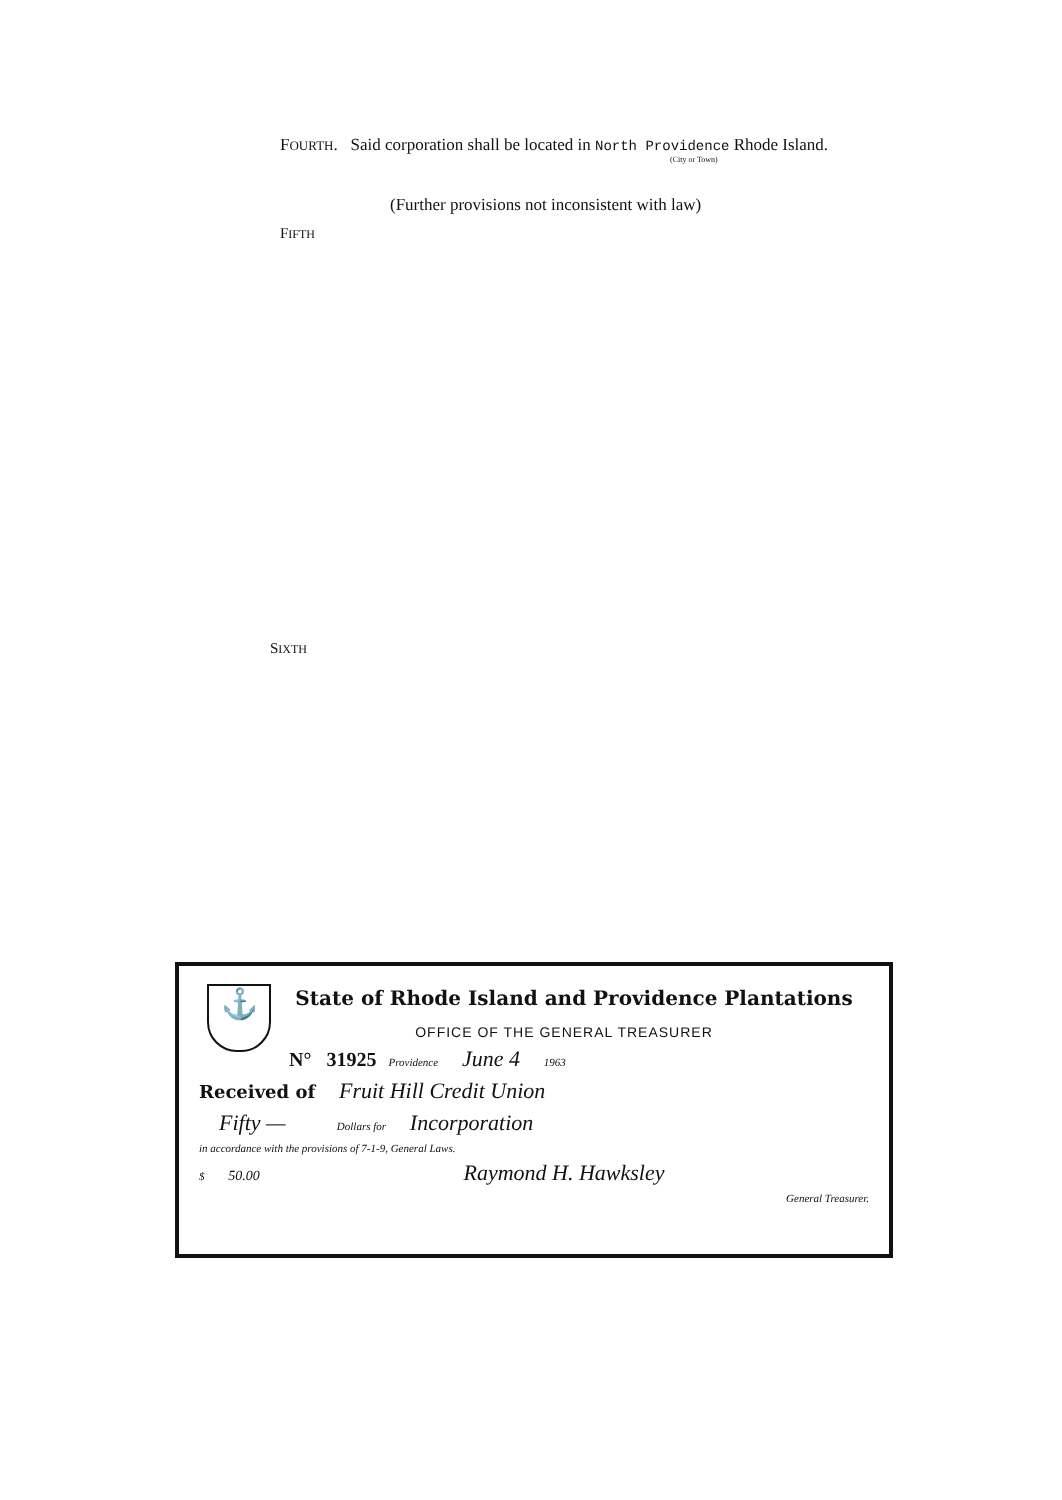FOURTH. Said corporation shall be located in North Providence Rhode Island.
(City or Town)
(Further provisions not inconsistent with law)
FIFTH
SIXTH
⚓
State of Rhode Island and Providence Plantations
OFFICE OF THE GENERAL TREASURER
N° 31925 Providence June 4 1963
Received of Fruit Hill Credit Union
Fifty — Dollars for Incorporation
in accordance with the provisions of 7-1-9, General Laws.
$ 50.00 Raymond H. Hawksley
General Treasurer.